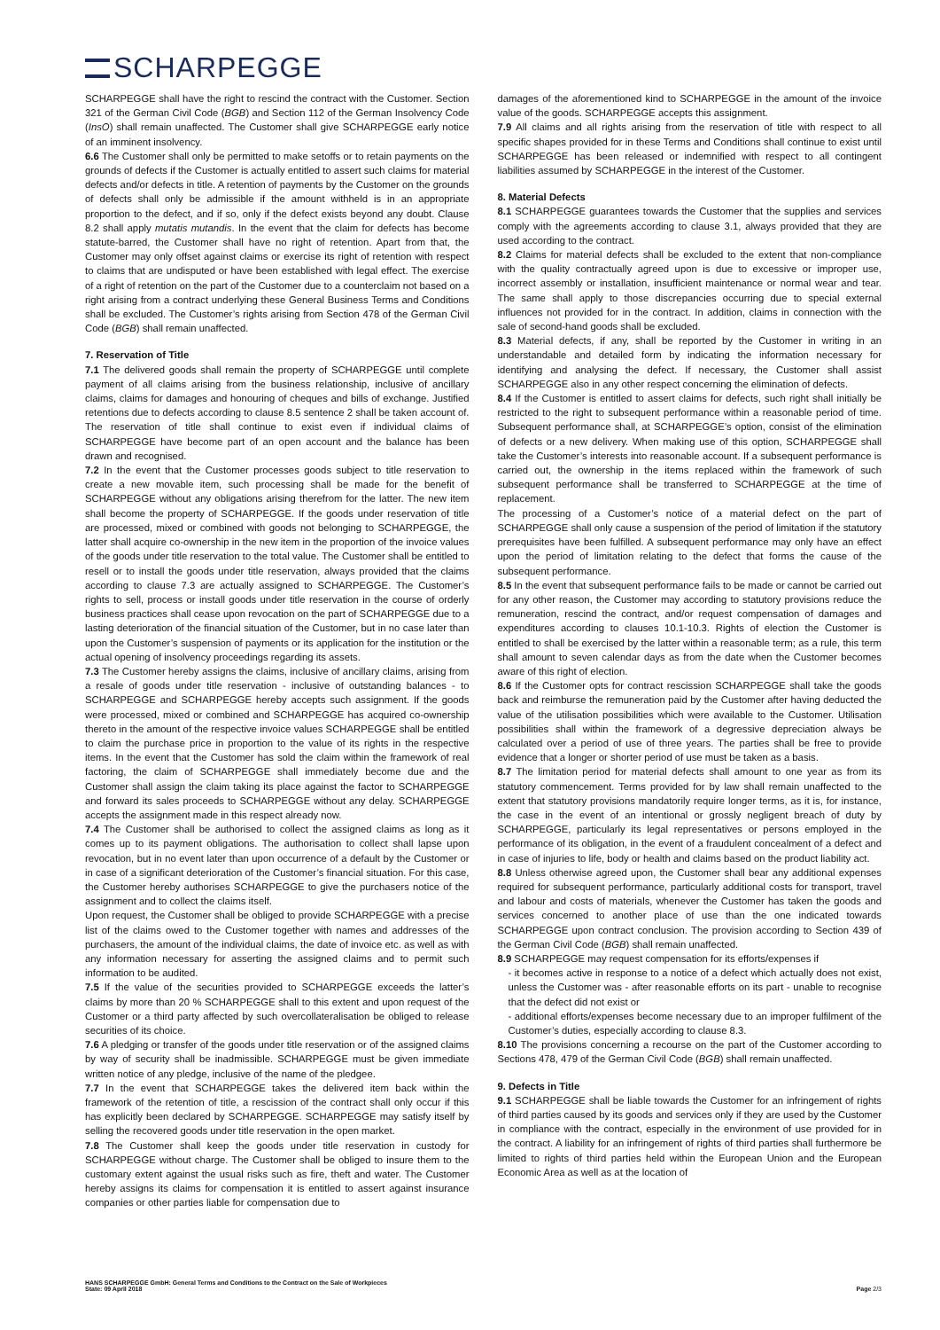SCHARPEGGE
SCHARPEGGE shall have the right to rescind the contract with the Customer. Section 321 of the German Civil Code (BGB) and Section 112 of the German Insolvency Code (InsO) shall remain unaffected. The Customer shall give SCHARPEGGE early notice of an imminent insolvency.
6.6 The Customer shall only be permitted to make setoffs or to retain payments on the grounds of defects if the Customer is actually entitled to assert such claims for material defects and/or defects in title. A retention of payments by the Customer on the grounds of defects shall only be admissible if the amount withheld is in an appropriate proportion to the defect, and if so, only if the defect exists beyond any doubt. Clause 8.2 shall apply mutatis mutandis. In the event that the claim for defects has become statute-barred, the Customer shall have no right of retention. Apart from that, the Customer may only offset against claims or exercise its right of retention with respect to claims that are undisputed or have been established with legal effect. The exercise of a right of retention on the part of the Customer due to a counterclaim not based on a right arising from a contract underlying these General Business Terms and Conditions shall be excluded. The Customer’s rights arising from Section 478 of the German Civil Code (BGB) shall remain unaffected.
7. Reservation of Title
7.1 The delivered goods shall remain the property of SCHARPEGGE until complete payment of all claims arising from the business relationship, inclusive of ancillary claims, claims for damages and honouring of cheques and bills of exchange. Justified retentions due to defects according to clause 8.5 sentence 2 shall be taken account of. The reservation of title shall continue to exist even if individual claims of SCHARPEGGE have become part of an open account and the balance has been drawn and recognised.
7.2 In the event that the Customer processes goods subject to title reservation to create a new movable item, such processing shall be made for the benefit of SCHARPEGGE without any obligations arising therefrom for the latter. The new item shall become the property of SCHARPEGGE. If the goods under reservation of title are processed, mixed or combined with goods not belonging to SCHARPEGGE, the latter shall acquire co-ownership in the new item in the proportion of the invoice values of the goods under title reservation to the total value. The Customer shall be entitled to resell or to install the goods under title reservation, always provided that the claims according to clause 7.3 are actually assigned to SCHARPEGGE. The Customer’s rights to sell, process or install goods under title reservation in the course of orderly business practices shall cease upon revocation on the part of SCHARPEGGE due to a lasting deterioration of the financial situation of the Customer, but in no case later than upon the Customer’s suspension of payments or its application for the institution or the actual opening of insolvency proceedings regarding its assets.
7.3 The Customer hereby assigns the claims, inclusive of ancillary claims, arising from a resale of goods under title reservation - inclusive of outstanding balances - to SCHARPEGGE and SCHARPEGGE hereby accepts such assignment. If the goods were processed, mixed or combined and SCHARPEGGE has acquired co-ownership thereto in the amount of the respective invoice values SCHARPEGGE shall be entitled to claim the purchase price in proportion to the value of its rights in the respective items. In the event that the Customer has sold the claim within the framework of real factoring, the claim of SCHARPEGGE shall immediately become due and the Customer shall assign the claim taking its place against the factor to SCHARPEGGE and forward its sales proceeds to SCHARPEGGE without any delay. SCHARPEGGE accepts the assignment made in this respect already now.
7.4 The Customer shall be authorised to collect the assigned claims as long as it comes up to its payment obligations. The authorisation to collect shall lapse upon revocation, but in no event later than upon occurrence of a default by the Customer or in case of a significant deterioration of the Customer’s financial situation. For this case, the Customer hereby authorises SCHARPEGGE to give the purchasers notice of the assignment and to collect the claims itself.
Upon request, the Customer shall be obliged to provide SCHARPEGGE with a precise list of the claims owed to the Customer together with names and addresses of the purchasers, the amount of the individual claims, the date of invoice etc. as well as with any information necessary for asserting the assigned claims and to permit such information to be audited.
7.5 If the value of the securities provided to SCHARPEGGE exceeds the latter’s claims by more than 20 % SCHARPEGGE shall to this extent and upon request of the Customer or a third party affected by such overcollateralisation be obliged to release securities of its choice.
7.6 A pledging or transfer of the goods under title reservation or of the assigned claims by way of security shall be inadmissible. SCHARPEGGE must be given immediate written notice of any pledge, inclusive of the name of the pledgee.
7.7 In the event that SCHARPEGGE takes the delivered item back within the framework of the retention of title, a rescission of the contract shall only occur if this has explicitly been declared by SCHARPEGGE. SCHARPEGGE may satisfy itself by selling the recovered goods under title reservation in the open market.
7.8 The Customer shall keep the goods under title reservation in custody for SCHARPEGGE without charge. The Customer shall be obliged to insure them to the customary extent against the usual risks such as fire, theft and water. The Customer hereby assigns its claims for compensation it is entitled to assert against insurance companies or other parties liable for compensation due to
damages of the aforementioned kind to SCHARPEGGE in the amount of the invoice value of the goods. SCHARPEGGE accepts this assignment.
7.9 All claims and all rights arising from the reservation of title with respect to all specific shapes provided for in these Terms and Conditions shall continue to exist until SCHARPEGGE has been released or indemnified with respect to all contingent liabilities assumed by SCHARPEGGE in the interest of the Customer.
8. Material Defects
8.1 SCHARPEGGE guarantees towards the Customer that the supplies and services comply with the agreements according to clause 3.1, always provided that they are used according to the contract.
8.2 Claims for material defects shall be excluded to the extent that non-compliance with the quality contractually agreed upon is due to excessive or improper use, incorrect assembly or installation, insufficient maintenance or normal wear and tear. The same shall apply to those discrepancies occurring due to special external influences not provided for in the contract. In addition, claims in connection with the sale of second-hand goods shall be excluded.
8.3 Material defects, if any, shall be reported by the Customer in writing in an understandable and detailed form by indicating the information necessary for identifying and analysing the defect. If necessary, the Customer shall assist SCHARPEGGE also in any other respect concerning the elimination of defects.
8.4 If the Customer is entitled to assert claims for defects, such right shall initially be restricted to the right to subsequent performance within a reasonable period of time. Subsequent performance shall, at SCHARPEGGE’s option, consist of the elimination of defects or a new delivery. When making use of this option, SCHARPEGGE shall take the Customer’s interests into reasonable account. If a subsequent performance is carried out, the ownership in the items replaced within the framework of such subsequent performance shall be transferred to SCHARPEGGE at the time of replacement.
The processing of a Customer’s notice of a material defect on the part of SCHARPEGGE shall only cause a suspension of the period of limitation if the statutory prerequisites have been fulfilled. A subsequent performance may only have an effect upon the period of limitation relating to the defect that forms the cause of the subsequent performance.
8.5 In the event that subsequent performance fails to be made or cannot be carried out for any other reason, the Customer may according to statutory provisions reduce the remuneration, rescind the contract, and/or request compensation of damages and expenditures according to clauses 10.1-10.3. Rights of election the Customer is entitled to shall be exercised by the latter within a reasonable term; as a rule, this term shall amount to seven calendar days as from the date when the Customer becomes aware of this right of election.
8.6 If the Customer opts for contract rescission SCHARPEGGE shall take the goods back and reimburse the remuneration paid by the Customer after having deducted the value of the utilisation possibilities which were available to the Customer. Utilisation possibilities shall within the framework of a degressive depreciation always be calculated over a period of use of three years. The parties shall be free to provide evidence that a longer or shorter period of use must be taken as a basis.
8.7 The limitation period for material defects shall amount to one year as from its statutory commencement. Terms provided for by law shall remain unaffected to the extent that statutory provisions mandatorily require longer terms, as it is, for instance, the case in the event of an intentional or grossly negligent breach of duty by SCHARPEGGE, particularly its legal representatives or persons employed in the performance of its obligation, in the event of a fraudulent concealment of a defect and in case of injuries to life, body or health and claims based on the product liability act.
8.8 Unless otherwise agreed upon, the Customer shall bear any additional expenses required for subsequent performance, particularly additional costs for transport, travel and labour and costs of materials, whenever the Customer has taken the goods and services concerned to another place of use than the one indicated towards SCHARPEGGE upon contract conclusion. The provision according to Section 439 of the German Civil Code (BGB) shall remain unaffected.
8.9 SCHARPEGGE may request compensation for its efforts/expenses if
- it becomes active in response to a notice of a defect which actually does not exist, unless the Customer was - after reasonable efforts on its part - unable to recognise that the defect did not exist or
- additional efforts/expenses become necessary due to an improper fulfilment of the Customer’s duties, especially according to clause 8.3.
8.10 The provisions concerning a recourse on the part of the Customer according to Sections 478, 479 of the German Civil Code (BGB) shall remain unaffected.
9. Defects in Title
9.1 SCHARPEGGE shall be liable towards the Customer for an infringement of rights of third parties caused by its goods and services only if they are used by the Customer in compliance with the contract, especially in the environment of use provided for in the contract. A liability for an infringement of rights of third parties shall furthermore be limited to rights of third parties held within the European Union and the European Economic Area as well as at the location of
HANS SCHARPEGGE GmbH: General Terms and Conditions to the Contract on the Sale of Workpieces
State: 09 April 2018
Page 2/3